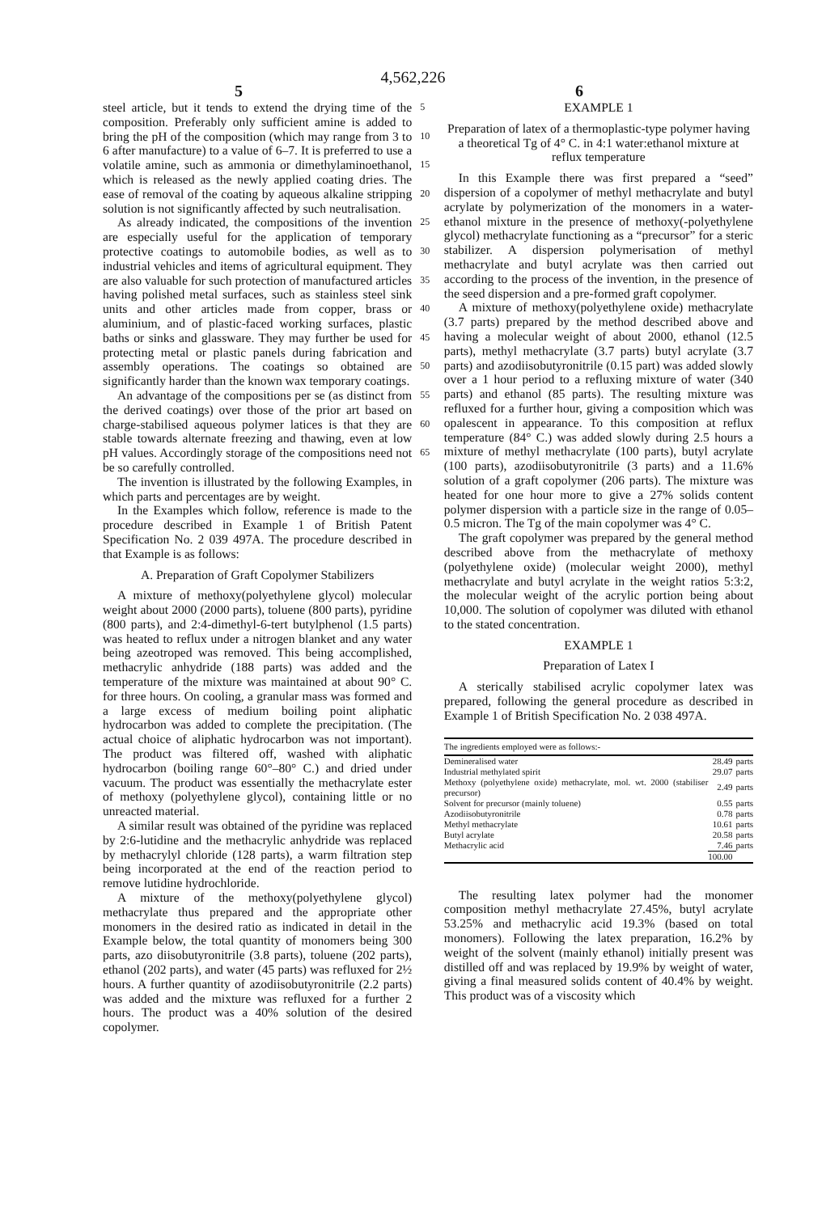4,562,226
5 6
steel article, but it tends to extend the drying time of the composition. Preferably only sufficient amine is added to bring the pH of the composition (which may range from 3 to 6 after manufacture) to a value of 6–7. It is preferred to use a volatile amine, such as ammonia or dimethylaminoethanol, which is released as the newly applied coating dries. The ease of removal of the coating by aqueous alkaline stripping solution is not significantly affected by such neutralisation.
As already indicated, the compositions of the invention are especially useful for the application of temporary protective coatings to automobile bodies, as well as to industrial vehicles and items of agricultural equipment. They are also valuable for such protection of manufactured articles having polished metal surfaces, such as stainless steel sink units and other articles made from copper, brass or aluminium, and of plastic-faced working surfaces, plastic baths or sinks and glassware. They may further be used for protecting metal or plastic panels during fabrication and assembly operations. The coatings so obtained are significantly harder than the known wax temporary coatings.
An advantage of the compositions per se (as distinct from the derived coatings) over those of the prior art based on charge-stabilised aqueous polymer latices is that they are stable towards alternate freezing and thawing, even at low pH values. Accordingly storage of the compositions need not be so carefully controlled.
The invention is illustrated by the following Examples, in which parts and percentages are by weight.
In the Examples which follow, reference is made to the procedure described in Example 1 of British Patent Specification No. 2 039 497A. The procedure described in that Example is as follows:
A. Preparation of Graft Copolymer Stabilizers
A mixture of methoxy(polyethylene glycol) molecular weight about 2000 (2000 parts), toluene (800 parts), pyridine (800 parts), and 2:4-dimethyl-6-tert butylphenol (1.5 parts) was heated to reflux under a nitrogen blanket and any water being azeotroped was removed. This being accomplished, methacrylic anhydride (188 parts) was added and the temperature of the mixture was maintained at about 90° C. for three hours. On cooling, a granular mass was formed and a large excess of medium boiling point aliphatic hydrocarbon was added to complete the precipitation. (The actual choice of aliphatic hydrocarbon was not important). The product was filtered off, washed with aliphatic hydrocarbon (boiling range 60°–80° C.) and dried under vacuum. The product was essentially the methacrylate ester of methoxy (polyethylene glycol), containing little or no unreacted material.
A similar result was obtained of the pyridine was replaced by 2:6-lutidine and the methacrylic anhydride was replaced by methacrylyl chloride (128 parts), a warm filtration step being incorporated at the end of the reaction period to remove lutidine hydrochloride.
A mixture of the methoxy(polyethylene glycol) methacrylate thus prepared and the appropriate other monomers in the desired ratio as indicated in detail in the Example below, the total quantity of monomers being 300 parts, azo diisobutyronitrile (3.8 parts), toluene (202 parts), ethanol (202 parts), and water (45 parts) was refluxed for 2½ hours. A further quantity of azodiisobutyronitrile (2.2 parts) was added and the mixture was refluxed for a further 2 hours. The product was a 40% solution of the desired copolymer.
5
10
15
20
25
30
35
40
45
50
55
60
65
EXAMPLE 1
Preparation of latex of a thermoplastic-type polymer having a theoretical Tg of 4° C. in 4:1 water:ethanol mixture at reflux temperature
In this Example there was first prepared a “seed” dispersion of a copolymer of methyl methacrylate and butyl acrylate by polymerization of the monomers in a water-ethanol mixture in the presence of methoxy(-polyethylene glycol) methacrylate functioning as a “precursor” for a steric stabilizer. A dispersion polymerisation of methyl methacrylate and butyl acrylate was then carried out according to the process of the invention, in the presence of the seed dispersion and a pre-formed graft copolymer.
A mixture of methoxy(polyethylene oxide) methacrylate (3.7 parts) prepared by the method described above and having a molecular weight of about 2000, ethanol (12.5 parts), methyl methacrylate (3.7 parts) butyl acrylate (3.7 parts) and azodiisobutyronitrile (0.15 part) was added slowly over a 1 hour period to a refluxing mixture of water (340 parts) and ethanol (85 parts). The resulting mixture was refluxed for a further hour, giving a composition which was opalescent in appearance. To this composition at reflux temperature (84° C.) was added slowly during 2.5 hours a mixture of methyl methacrylate (100 parts), butyl acrylate (100 parts), azodiisobutyronitrile (3 parts) and a 11.6% solution of a graft copolymer (206 parts). The mixture was heated for one hour more to give a 27% solids content polymer dispersion with a particle size in the range of 0.05–0.5 micron. The Tg of the main copolymer was 4° C.
The graft copolymer was prepared by the general method described above from the methacrylate of methoxy (polyethylene oxide) (molecular weight 2000), methyl methacrylate and butyl acrylate in the weight ratios 5:3:2, the molecular weight of the acrylic portion being about 10,000. The solution of copolymer was diluted with ethanol to the stated concentration.
EXAMPLE 1
Preparation of Latex I
A sterically stabilised acrylic copolymer latex was prepared, following the general procedure as described in Example 1 of British Specification No. 2 038 497A.
| The ingredients employed were as follows:- | | |
| --- | --- | --- |
| Demineralised water | 28.49 | parts |
| Industrial methylated spirit | 29.07 | parts |
| Methoxy (polyethylene oxide) methacrylate, mol. wt. 2000 (stabiliser precursor) | 2.49 | parts |
| Solvent for precursor (mainly toluene) | 0.55 | parts |
| Azodiisobutyronitrile | 0.78 | parts |
| Methyl methacrylate | 10.61 | parts |
| Butyl acrylate | 20.58 | parts |
| Methacrylic acid | 7.46 | parts |
| | 100.00 | |
The resulting latex polymer had the monomer composition methyl methacrylate 27.45%, butyl acrylate 53.25% and methacrylic acid 19.3% (based on total monomers). Following the latex preparation, 16.2% by weight of the solvent (mainly ethanol) initially present was distilled off and was replaced by 19.9% by weight of water, giving a final measured solids content of 40.4% by weight. This product was of a viscosity which